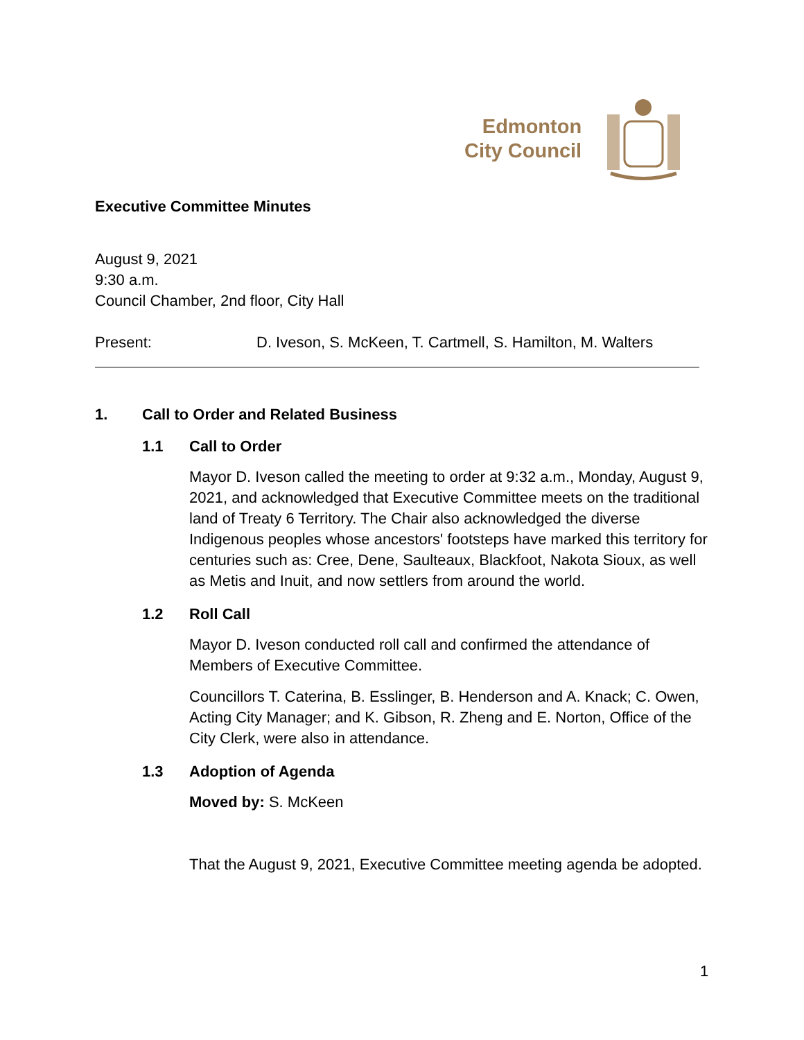Edmonton
City Council
Executive Committee Minutes
August 9, 2021
9:30 a.m.
Council Chamber, 2nd floor, City Hall
Present: D. Iveson, S. McKeen, T. Cartmell, S. Hamilton, M. Walters
1. Call to Order and Related Business
1.1 Call to Order
Mayor D. Iveson called the meeting to order at 9:32 a.m., Monday, August 9, 2021, and acknowledged that Executive Committee meets on the traditional land of Treaty 6 Territory. The Chair also acknowledged the diverse Indigenous peoples whose ancestors' footsteps have marked this territory for centuries such as: Cree, Dene, Saulteaux, Blackfoot, Nakota Sioux, as well as Metis and Inuit, and now settlers from around the world.
1.2 Roll Call
Mayor D. Iveson conducted roll call and confirmed the attendance of Members of Executive Committee.
Councillors T. Caterina, B. Esslinger, B. Henderson and A. Knack; C. Owen, Acting City Manager; and K. Gibson, R. Zheng and E. Norton, Office of the City Clerk, were also in attendance.
1.3 Adoption of Agenda
Moved by: S. McKeen
That the August 9, 2021, Executive Committee meeting agenda be adopted.
1